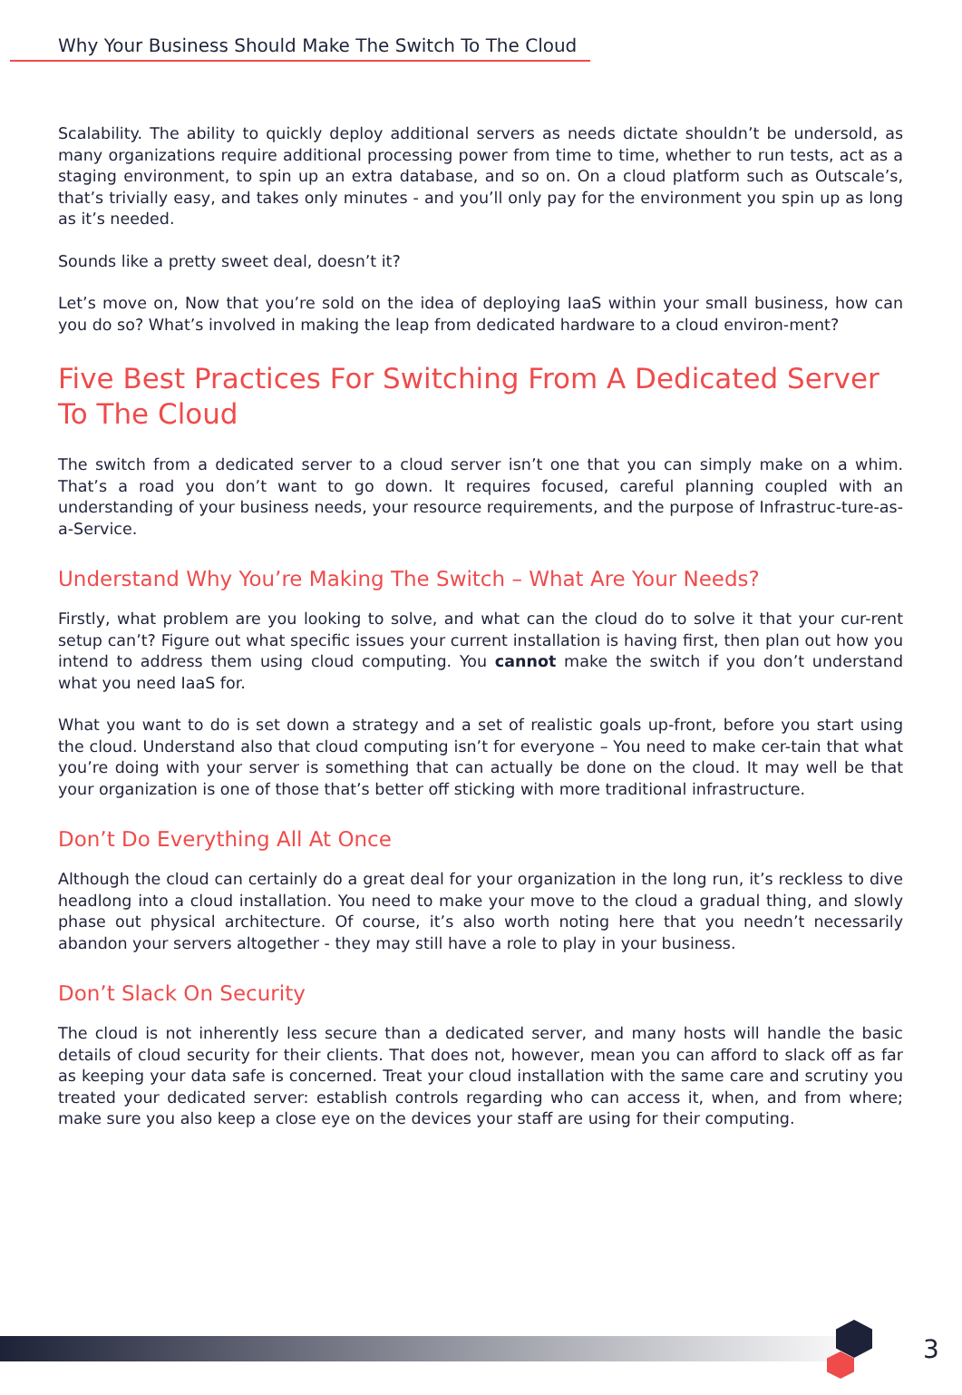Why Your Business Should Make The Switch To The Cloud
Scalability. The ability to quickly deploy additional servers as needs dictate shouldn’t be undersold, as many organizations require additional processing power from time to time, whether to run tests, act as a staging environment, to spin up an extra database, and so on. On a cloud platform such as Outscale’s, that’s trivially easy, and takes only minutes - and you’ll only pay for the environment you spin up as long as it’s needed.
Sounds like a pretty sweet deal, doesn’t it?
Let’s move on, Now that you’re sold on the idea of deploying IaaS within your small business, how can you do so? What’s involved in making the leap from dedicated hardware to a cloud environ-ment?
Five Best Practices For Switching From A Dedicated Server To The Cloud
The switch from a dedicated server to a cloud server isn’t one that you can simply make on a whim. That’s a road you don’t want to go down. It requires focused, careful planning coupled with an understanding of your business needs, your resource requirements, and the purpose of Infrastruc-ture-as-a-Service.
Understand Why You’re Making The Switch – What Are Your Needs?
Firstly, what problem are you looking to solve, and what can the cloud do to solve it that your cur-rent setup can’t? Figure out what specific issues your current installation is having first, then plan out how you intend to address them using cloud computing. You cannot make the switch if you don’t understand what you need IaaS for.
What you want to do is set down a strategy and a set of realistic goals up-front, before you start using the cloud. Understand also that cloud computing isn’t for everyone – You need to make cer-tain that what you’re doing with your server is something that can actually be done on the cloud. It may well be that your organization is one of those that’s better off sticking with more traditional infrastructure.
Don’t Do Everything All At Once
Although the cloud can certainly do a great deal for your organization in the long run, it’s reckless to dive headlong into a cloud installation. You need to make your move to the cloud a gradual thing, and slowly phase out physical architecture. Of course, it’s also worth noting here that you needn’t necessarily abandon your servers altogether - they may still have a role to play in your business.
Don’t Slack On Security
The cloud is not inherently less secure than a dedicated server, and many hosts will handle the basic details of cloud security for their clients. That does not, however, mean you can afford to slack off as far as keeping your data safe is concerned. Treat your cloud installation with the same care and scrutiny you treated your dedicated server: establish controls regarding who can access it, when, and from where; make sure you also keep a close eye on the devices your staff are using for their computing.
3